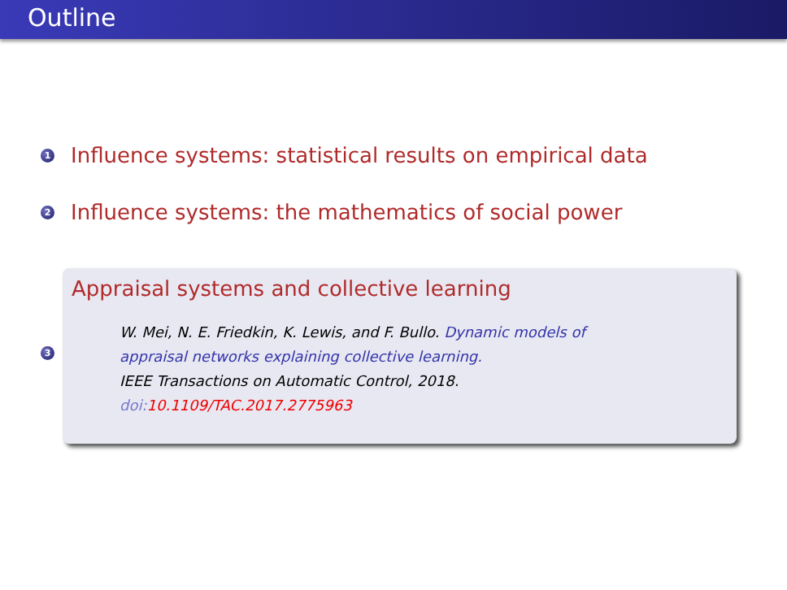Outline
1 Influence systems: statistical results on empirical data
2 Influence systems: the mathematics of social power
3
Appraisal systems and collective learning
W. Mei, N. E. Friedkin, K. Lewis, and F. Bullo. Dynamic models of
appraisal networks explaining collective learning.
IEEE Transactions on Automatic Control, 2018.
doi: 10.1109/TAC.2017.2775963